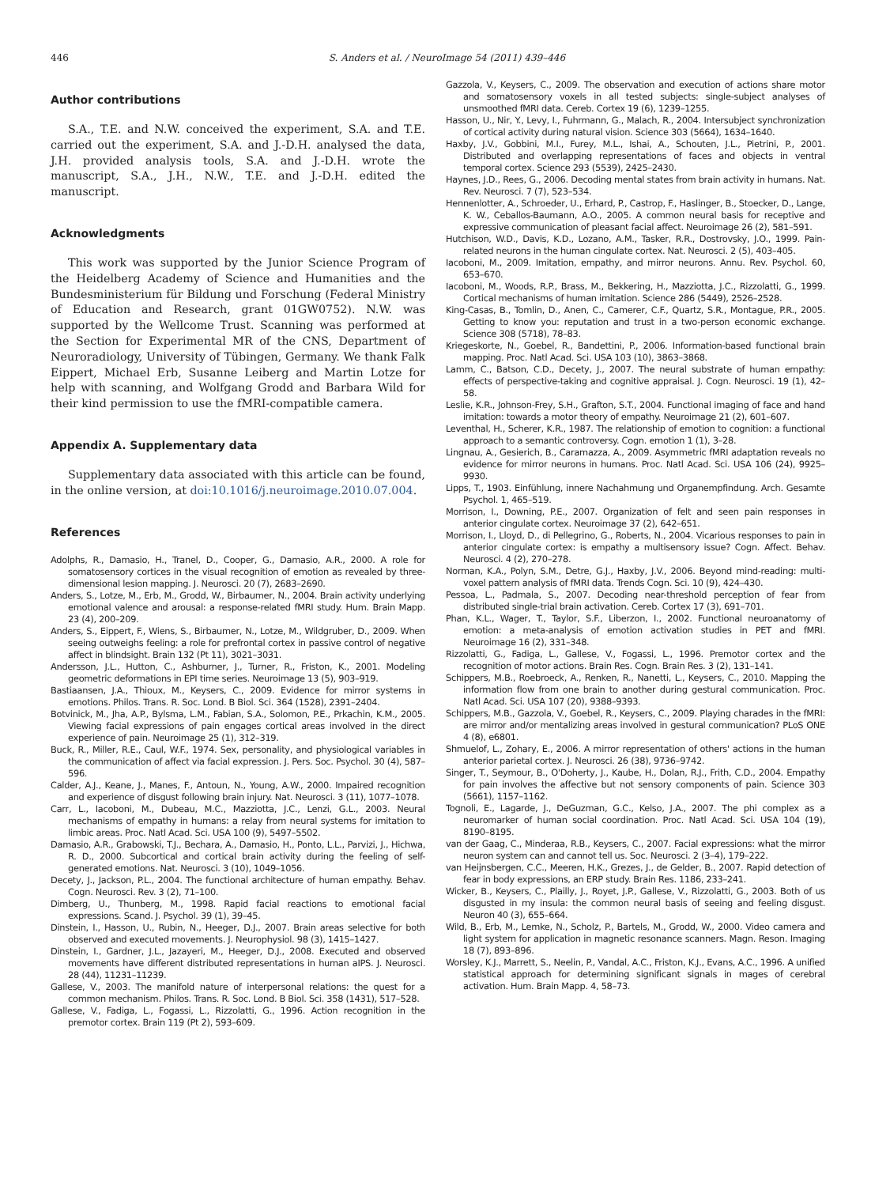446 S. Anders et al. / NeuroImage 54 (2011) 439–446
Author contributions
S.A., T.E. and N.W. conceived the experiment, S.A. and T.E. carried out the experiment, S.A. and J.-D.H. analysed the data, J.H. provided analysis tools, S.A. and J.-D.H. wrote the manuscript, S.A., J.H., N.W., T.E. and J.-D.H. edited the manuscript.
Acknowledgments
This work was supported by the Junior Science Program of the Heidelberg Academy of Science and Humanities and the Bundesministerium für Bildung und Forschung (Federal Ministry of Education and Research, grant 01GW0752). N.W. was supported by the Wellcome Trust. Scanning was performed at the Section for Experimental MR of the CNS, Department of Neuroradiology, University of Tübingen, Germany. We thank Falk Eippert, Michael Erb, Susanne Leiberg and Martin Lotze for help with scanning, and Wolfgang Grodd and Barbara Wild for their kind permission to use the fMRI-compatible camera.
Appendix A. Supplementary data
Supplementary data associated with this article can be found, in the online version, at doi:10.1016/j.neuroimage.2010.07.004.
References
Adolphs, R., Damasio, H., Tranel, D., Cooper, G., Damasio, A.R., 2000. A role for somatosensory cortices in the visual recognition of emotion as revealed by three-dimensional lesion mapping. J. Neurosci. 20 (7), 2683–2690.
Anders, S., Lotze, M., Erb, M., Grodd, W., Birbaumer, N., 2004. Brain activity underlying emotional valence and arousal: a response-related fMRI study. Hum. Brain Mapp. 23 (4), 200–209.
Anders, S., Eippert, F., Wiens, S., Birbaumer, N., Lotze, M., Wildgruber, D., 2009. When seeing outweighs feeling: a role for prefrontal cortex in passive control of negative affect in blindsight. Brain 132 (Pt 11), 3021–3031.
Andersson, J.L., Hutton, C., Ashburner, J., Turner, R., Friston, K., 2001. Modeling geometric deformations in EPI time series. Neuroimage 13 (5), 903–919.
Bastiaansen, J.A., Thioux, M., Keysers, C., 2009. Evidence for mirror systems in emotions. Philos. Trans. R. Soc. Lond. B Biol. Sci. 364 (1528), 2391–2404.
Botvinick, M., Jha, A.P., Bylsma, L.M., Fabian, S.A., Solomon, P.E., Prkachin, K.M., 2005. Viewing facial expressions of pain engages cortical areas involved in the direct experience of pain. Neuroimage 25 (1), 312–319.
Buck, R., Miller, R.E., Caul, W.F., 1974. Sex, personality, and physiological variables in the communication of affect via facial expression. J. Pers. Soc. Psychol. 30 (4), 587–596.
Calder, A.J., Keane, J., Manes, F., Antoun, N., Young, A.W., 2000. Impaired recognition and experience of disgust following brain injury. Nat. Neurosci. 3 (11), 1077–1078.
Carr, L., Iacoboni, M., Dubeau, M.C., Mazziotta, J.C., Lenzi, G.L., 2003. Neural mechanisms of empathy in humans: a relay from neural systems for imitation to limbic areas. Proc. Natl Acad. Sci. USA 100 (9), 5497–5502.
Damasio, A.R., Grabowski, T.J., Bechara, A., Damasio, H., Ponto, L.L., Parvizi, J., Hichwa, R. D., 2000. Subcortical and cortical brain activity during the feeling of self-generated emotions. Nat. Neurosci. 3 (10), 1049–1056.
Decety, J., Jackson, P.L., 2004. The functional architecture of human empathy. Behav. Cogn. Neurosci. Rev. 3 (2), 71–100.
Dimberg, U., Thunberg, M., 1998. Rapid facial reactions to emotional facial expressions. Scand. J. Psychol. 39 (1), 39–45.
Dinstein, I., Hasson, U., Rubin, N., Heeger, D.J., 2007. Brain areas selective for both observed and executed movements. J. Neurophysiol. 98 (3), 1415–1427.
Dinstein, I., Gardner, J.L., Jazayeri, M., Heeger, D.J., 2008. Executed and observed movements have different distributed representations in human aIPS. J. Neurosci. 28 (44), 11231–11239.
Gallese, V., 2003. The manifold nature of interpersonal relations: the quest for a common mechanism. Philos. Trans. R. Soc. Lond. B Biol. Sci. 358 (1431), 517–528.
Gallese, V., Fadiga, L., Fogassi, L., Rizzolatti, G., 1996. Action recognition in the premotor cortex. Brain 119 (Pt 2), 593–609.
Gazzola, V., Keysers, C., 2009. The observation and execution of actions share motor and somatosensory voxels in all tested subjects: single-subject analyses of unsmoothed fMRI data. Cereb. Cortex 19 (6), 1239–1255.
Hasson, U., Nir, Y., Levy, I., Fuhrmann, G., Malach, R., 2004. Intersubject synchronization of cortical activity during natural vision. Science 303 (5664), 1634–1640.
Haxby, J.V., Gobbini, M.I., Furey, M.L., Ishai, A., Schouten, J.L., Pietrini, P., 2001. Distributed and overlapping representations of faces and objects in ventral temporal cortex. Science 293 (5539), 2425–2430.
Haynes, J.D., Rees, G., 2006. Decoding mental states from brain activity in humans. Nat. Rev. Neurosci. 7 (7), 523–534.
Hennenlotter, A., Schroeder, U., Erhard, P., Castrop, F., Haslinger, B., Stoecker, D., Lange, K. W., Ceballos-Baumann, A.O., 2005. A common neural basis for receptive and expressive communication of pleasant facial affect. Neuroimage 26 (2), 581–591.
Hutchison, W.D., Davis, K.D., Lozano, A.M., Tasker, R.R., Dostrovsky, J.O., 1999. Pain-related neurons in the human cingulate cortex. Nat. Neurosci. 2 (5), 403–405.
Iacoboni, M., 2009. Imitation, empathy, and mirror neurons. Annu. Rev. Psychol. 60, 653–670.
Iacoboni, M., Woods, R.P., Brass, M., Bekkering, H., Mazziotta, J.C., Rizzolatti, G., 1999. Cortical mechanisms of human imitation. Science 286 (5449), 2526–2528.
King-Casas, B., Tomlin, D., Anen, C., Camerer, C.F., Quartz, S.R., Montague, P.R., 2005. Getting to know you: reputation and trust in a two-person economic exchange. Science 308 (5718), 78–83.
Kriegeskorte, N., Goebel, R., Bandettini, P., 2006. Information-based functional brain mapping. Proc. Natl Acad. Sci. USA 103 (10), 3863–3868.
Lamm, C., Batson, C.D., Decety, J., 2007. The neural substrate of human empathy: effects of perspective-taking and cognitive appraisal. J. Cogn. Neurosci. 19 (1), 42–58.
Leslie, K.R., Johnson-Frey, S.H., Grafton, S.T., 2004. Functional imaging of face and hand imitation: towards a motor theory of empathy. Neuroimage 21 (2), 601–607.
Leventhal, H., Scherer, K.R., 1987. The relationship of emotion to cognition: a functional approach to a semantic controversy. Cogn. emotion 1 (1), 3–28.
Lingnau, A., Gesierich, B., Caramazza, A., 2009. Asymmetric fMRI adaptation reveals no evidence for mirror neurons in humans. Proc. Natl Acad. Sci. USA 106 (24), 9925–9930.
Lipps, T., 1903. Einfühlung, innere Nachahmung und Organempfindung. Arch. Gesamte Psychol. 1, 465–519.
Morrison, I., Downing, P.E., 2007. Organization of felt and seen pain responses in anterior cingulate cortex. Neuroimage 37 (2), 642–651.
Morrison, I., Lloyd, D., di Pellegrino, G., Roberts, N., 2004. Vicarious responses to pain in anterior cingulate cortex: is empathy a multisensory issue? Cogn. Affect. Behav. Neurosci. 4 (2), 270–278.
Norman, K.A., Polyn, S.M., Detre, G.J., Haxby, J.V., 2006. Beyond mind-reading: multi-voxel pattern analysis of fMRI data. Trends Cogn. Sci. 10 (9), 424–430.
Pessoa, L., Padmala, S., 2007. Decoding near-threshold perception of fear from distributed single-trial brain activation. Cereb. Cortex 17 (3), 691–701.
Phan, K.L., Wager, T., Taylor, S.F., Liberzon, I., 2002. Functional neuroanatomy of emotion: a meta-analysis of emotion activation studies in PET and fMRI. Neuroimage 16 (2), 331–348.
Rizzolatti, G., Fadiga, L., Gallese, V., Fogassi, L., 1996. Premotor cortex and the recognition of motor actions. Brain Res. Cogn. Brain Res. 3 (2), 131–141.
Schippers, M.B., Roebroeck, A., Renken, R., Nanetti, L., Keysers, C., 2010. Mapping the information flow from one brain to another during gestural communication. Proc. Natl Acad. Sci. USA 107 (20), 9388–9393.
Schippers, M.B., Gazzola, V., Goebel, R., Keysers, C., 2009. Playing charades in the fMRI: are mirror and/or mentalizing areas involved in gestural communication? PLoS ONE 4 (8), e6801.
Shmuelof, L., Zohary, E., 2006. A mirror representation of others' actions in the human anterior parietal cortex. J. Neurosci. 26 (38), 9736–9742.
Singer, T., Seymour, B., O'Doherty, J., Kaube, H., Dolan, R.J., Frith, C.D., 2004. Empathy for pain involves the affective but not sensory components of pain. Science 303 (5661), 1157–1162.
Tognoli, E., Lagarde, J., DeGuzman, G.C., Kelso, J.A., 2007. The phi complex as a neuromarker of human social coordination. Proc. Natl Acad. Sci. USA 104 (19), 8190–8195.
van der Gaag, C., Minderaa, R.B., Keysers, C., 2007. Facial expressions: what the mirror neuron system can and cannot tell us. Soc. Neurosci. 2 (3–4), 179–222.
van Heijnsbergen, C.C., Meeren, H.K., Grezes, J., de Gelder, B., 2007. Rapid detection of fear in body expressions, an ERP study. Brain Res. 1186, 233–241.
Wicker, B., Keysers, C., Plailly, J., Royet, J.P., Gallese, V., Rizzolatti, G., 2003. Both of us disgusted in my insula: the common neural basis of seeing and feeling disgust. Neuron 40 (3), 655–664.
Wild, B., Erb, M., Lemke, N., Scholz, P., Bartels, M., Grodd, W., 2000. Video camera and light system for application in magnetic resonance scanners. Magn. Reson. Imaging 18 (7), 893–896.
Worsley, K.J., Marrett, S., Neelin, P., Vandal, A.C., Friston, K.J., Evans, A.C., 1996. A unified statistical approach for determining significant signals in mages of cerebral activation. Hum. Brain Mapp. 4, 58–73.